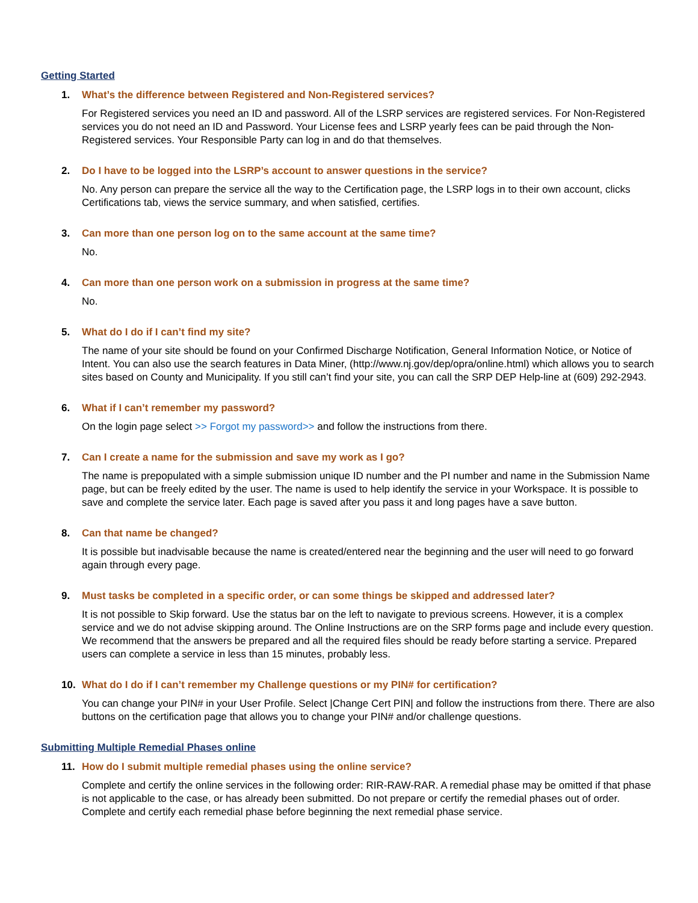Getting Started
1. What’s the difference between Registered and Non-Registered services?
For Registered services you need an ID and password. All of the LSRP services are registered services. For Non-Registered services you do not need an ID and Password. Your License fees and LSRP yearly fees can be paid through the Non-Registered services. Your Responsible Party can log in and do that themselves.
2. Do I have to be logged into the LSRP’s account to answer questions in the service?
No. Any person can prepare the service all the way to the Certification page, the LSRP logs in to their own account, clicks Certifications tab, views the service summary, and when satisfied, certifies.
3. Can more than one person log on to the same account at the same time?
No.
4. Can more than one person work on a submission in progress at the same time?
No.
5. What do I do if I can’t find my site?
The name of your site should be found on your Confirmed Discharge Notification, General Information Notice, or Notice of Intent. You can also use the search features in Data Miner, (http://www.nj.gov/dep/opra/online.html) which allows you to search sites based on County and Municipality. If you still can’t find your site, you can call the SRP DEP Help-line at (609) 292-2943.
6. What if I can’t remember my password?
On the login page select >> Forgot my password>> and follow the instructions from there.
7. Can I create a name for the submission and save my work as I go?
The name is prepopulated with a simple submission unique ID number and the PI number and name in the Submission Name page, but can be freely edited by the user. The name is used to help identify the service in your Workspace. It is possible to save and complete the service later. Each page is saved after you pass it and long pages have a save button.
8. Can that name be changed?
It is possible but inadvisable because the name is created/entered near the beginning and the user will need to go forward again through every page.
9. Must tasks be completed in a specific order, or can some things be skipped and addressed later?
It is not possible to Skip forward. Use the status bar on the left to navigate to previous screens. However, it is a complex service and we do not advise skipping around. The Online Instructions are on the SRP forms page and include every question. We recommend that the answers be prepared and all the required files should be ready before starting a service. Prepared users can complete a service in less than 15 minutes, probably less.
10. What do I do if I can’t remember my Challenge questions or my PIN# for certification?
You can change your PIN# in your User Profile. Select |Change Cert PIN| and follow the instructions from there. There are also buttons on the certification page that allows you to change your PIN# and/or challenge questions.
Submitting Multiple Remedial Phases online
11. How do I submit multiple remedial phases using the online service?
Complete and certify the online services in the following order: RIR-RAW-RAR. A remedial phase may be omitted if that phase is not applicable to the case, or has already been submitted. Do not prepare or certify the remedial phases out of order. Complete and certify each remedial phase before beginning the next remedial phase service.